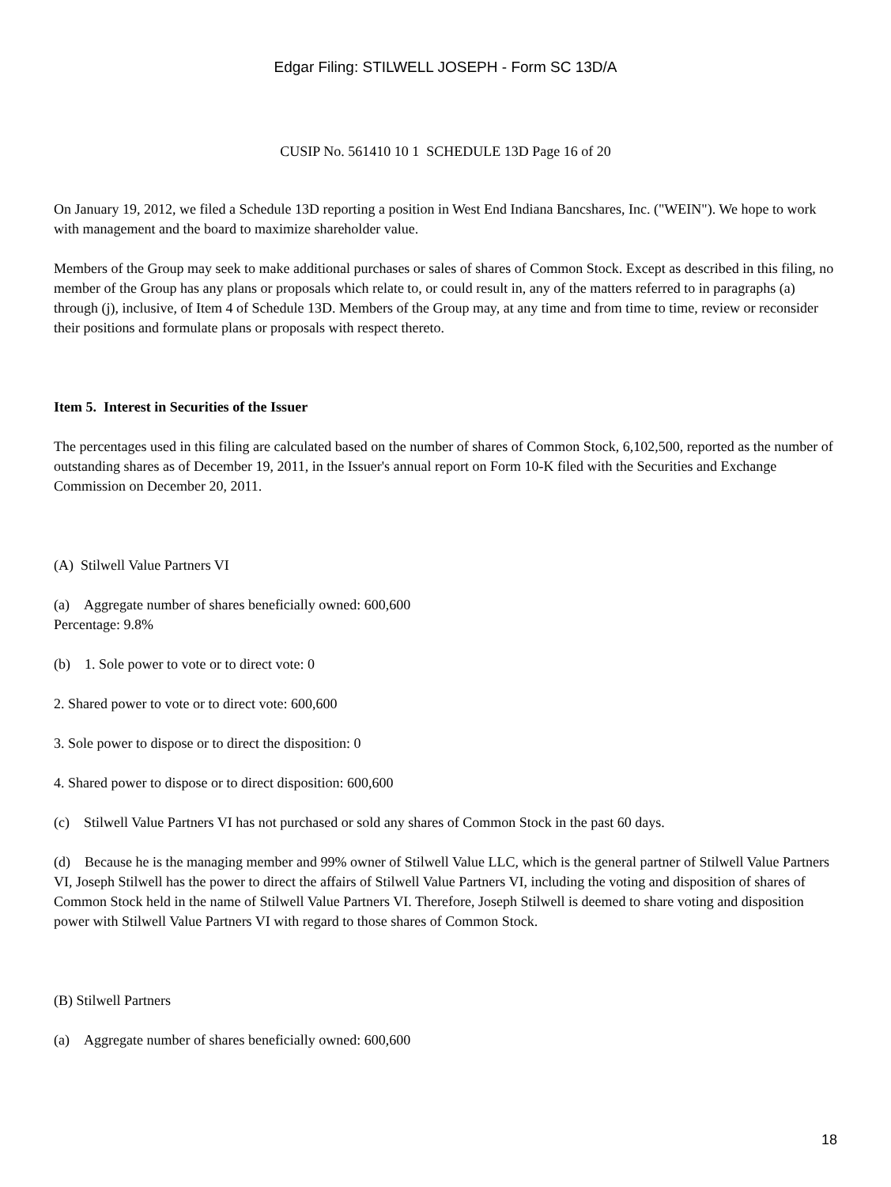Edgar Filing: STILWELL JOSEPH - Form SC 13D/A
CUSIP No. 561410 10 1 SCHEDULE 13D Page 16 of 20
On January 19, 2012, we filed a Schedule 13D reporting a position in West End Indiana Bancshares, Inc. ("WEIN"). We hope to work with management and the board to maximize shareholder value.
Members of the Group may seek to make additional purchases or sales of shares of Common Stock. Except as described in this filing, no member of the Group has any plans or proposals which relate to, or could result in, any of the matters referred to in paragraphs (a) through (j), inclusive, of Item 4 of Schedule 13D. Members of the Group may, at any time and from time to time, review or reconsider their positions and formulate plans or proposals with respect thereto.
Item 5. Interest in Securities of the Issuer
The percentages used in this filing are calculated based on the number of shares of Common Stock, 6,102,500, reported as the number of outstanding shares as of December 19, 2011, in the Issuer's annual report on Form 10-K filed with the Securities and Exchange Commission on December 20, 2011.
(A) Stilwell Value Partners VI
(a) Aggregate number of shares beneficially owned: 600,600
Percentage: 9.8%
(b) 1. Sole power to vote or to direct vote: 0
2. Shared power to vote or to direct vote: 600,600
3. Sole power to dispose or to direct the disposition: 0
4. Shared power to dispose or to direct disposition: 600,600
(c) Stilwell Value Partners VI has not purchased or sold any shares of Common Stock in the past 60 days.
(d) Because he is the managing member and 99% owner of Stilwell Value LLC, which is the general partner of Stilwell Value Partners VI, Joseph Stilwell has the power to direct the affairs of Stilwell Value Partners VI, including the voting and disposition of shares of Common Stock held in the name of Stilwell Value Partners VI. Therefore, Joseph Stilwell is deemed to share voting and disposition power with Stilwell Value Partners VI with regard to those shares of Common Stock.
(B) Stilwell Partners
(a) Aggregate number of shares beneficially owned: 600,600
18